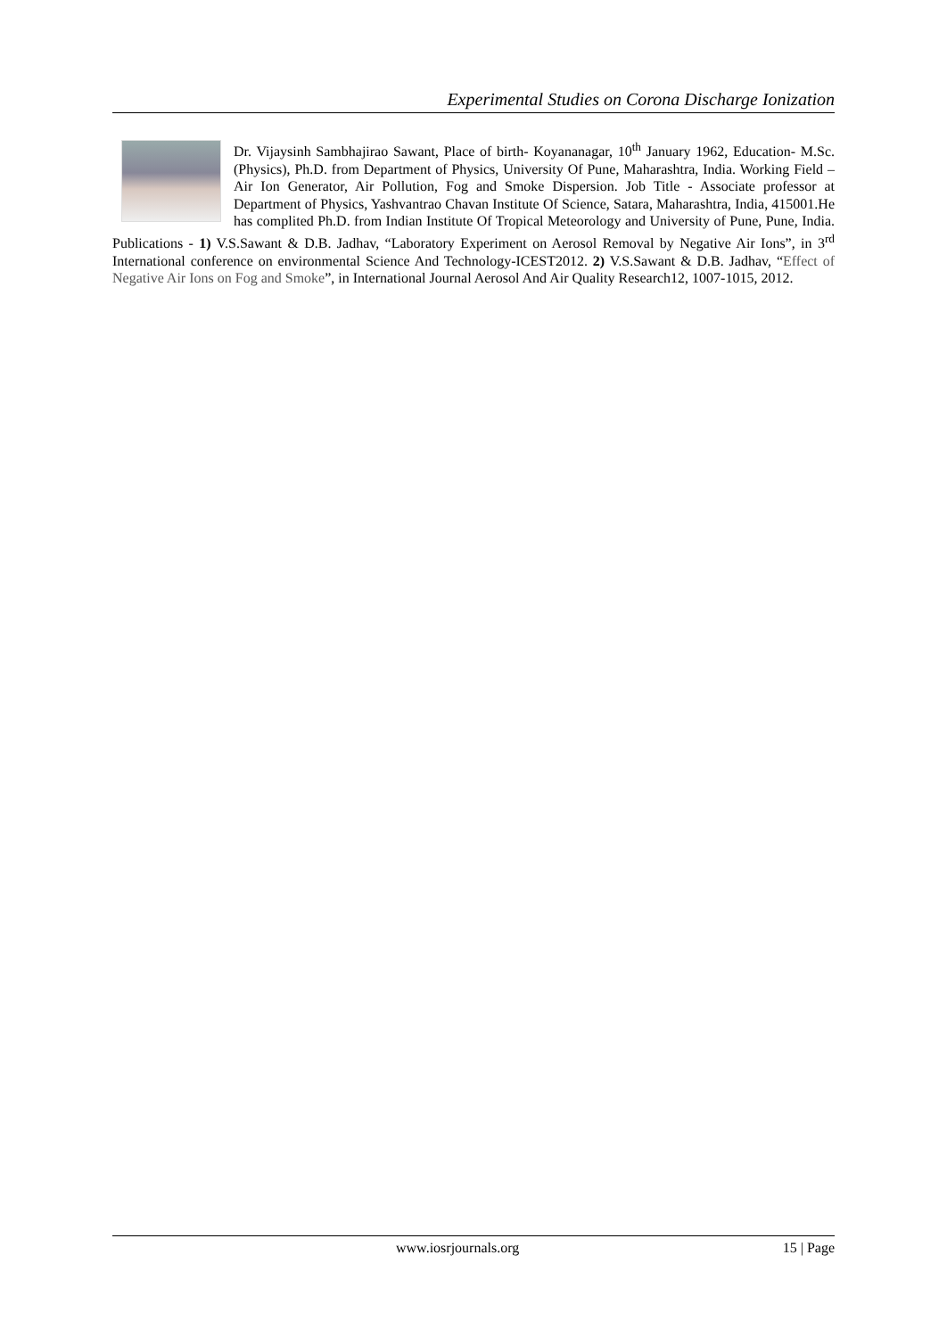Experimental Studies on Corona Discharge Ionization
Dr. Vijaysinh Sambhajirao Sawant, Place of birth- Koyananagar, 10<sup>th</sup> January 1962, Education- M.Sc. (Physics), Ph.D. from Department of Physics, University Of Pune, Maharashtra, India. Working Field – Air Ion Generator, Air Pollution, Fog and Smoke Dispersion. Job Title - Associate professor at Department of Physics, Yashvantrao Chavan Institute Of Science, Satara, Maharashtra, India, 415001.He has complited Ph.D. from Indian Institute Of Tropical Meteorology and University of Pune, Pune, India. Publications - 1) V.S.Sawant & D.B. Jadhav, “Laboratory Experiment on Aerosol Removal by Negative Air Ions”, in 3<sup>rd</sup> International conference on environmental Science And Technology-ICEST2012. 2) V.S.Sawant & D.B. Jadhav, “Effect of Negative Air Ions on Fog and Smoke”, in International Journal Aerosol And Air Quality Research12, 1007-1015, 2012.
www.iosrjournals.org 15 | Page